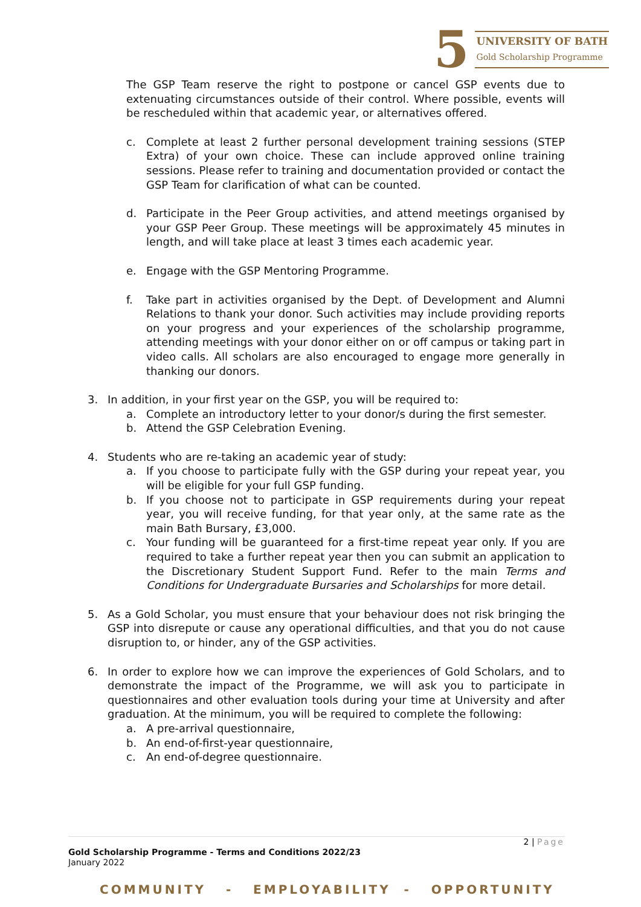5
UNIVERSITY OF BATH
Gold Scholarship Programme
The GSP Team reserve the right to postpone or cancel GSP events due to extenuating circumstances outside of their control. Where possible, events will be rescheduled within that academic year, or alternatives offered.
c. Complete at least 2 further personal development training sessions (STEP Extra) of your own choice. These can include approved online training sessions. Please refer to training and documentation provided or contact the GSP Team for clarification of what can be counted.
d. Participate in the Peer Group activities, and attend meetings organised by your GSP Peer Group. These meetings will be approximately 45 minutes in length, and will take place at least 3 times each academic year.
e. Engage with the GSP Mentoring Programme.
f. Take part in activities organised by the Dept. of Development and Alumni Relations to thank your donor. Such activities may include providing reports on your progress and your experiences of the scholarship programme, attending meetings with your donor either on or off campus or taking part in video calls. All scholars are also encouraged to engage more generally in thanking our donors.
3. In addition, in your first year on the GSP, you will be required to:
a. Complete an introductory letter to your donor/s during the first semester.
b. Attend the GSP Celebration Evening.
4. Students who are re-taking an academic year of study:
a. If you choose to participate fully with the GSP during your repeat year, you will be eligible for your full GSP funding.
b. If you choose not to participate in GSP requirements during your repeat year, you will receive funding, for that year only, at the same rate as the main Bath Bursary, £3,000.
c. Your funding will be guaranteed for a first-time repeat year only. If you are required to take a further repeat year then you can submit an application to the Discretionary Student Support Fund. Refer to the main Terms and Conditions for Undergraduate Bursaries and Scholarships for more detail.
5. As a Gold Scholar, you must ensure that your behaviour does not risk bringing the GSP into disrepute or cause any operational difficulties, and that you do not cause disruption to, or hinder, any of the GSP activities.
6. In order to explore how we can improve the experiences of Gold Scholars, and to demonstrate the impact of the Programme, we will ask you to participate in questionnaires and other evaluation tools during your time at University and after graduation. At the minimum, you will be required to complete the following:
a. A pre-arrival questionnaire,
b. An end-of-first-year questionnaire,
c. An end-of-degree questionnaire.
2 | Page
Gold Scholarship Programme - Terms and Conditions 2022/23
January 2022
COMMUNITY - EMPLOYABILITY - OPPORTUNITY